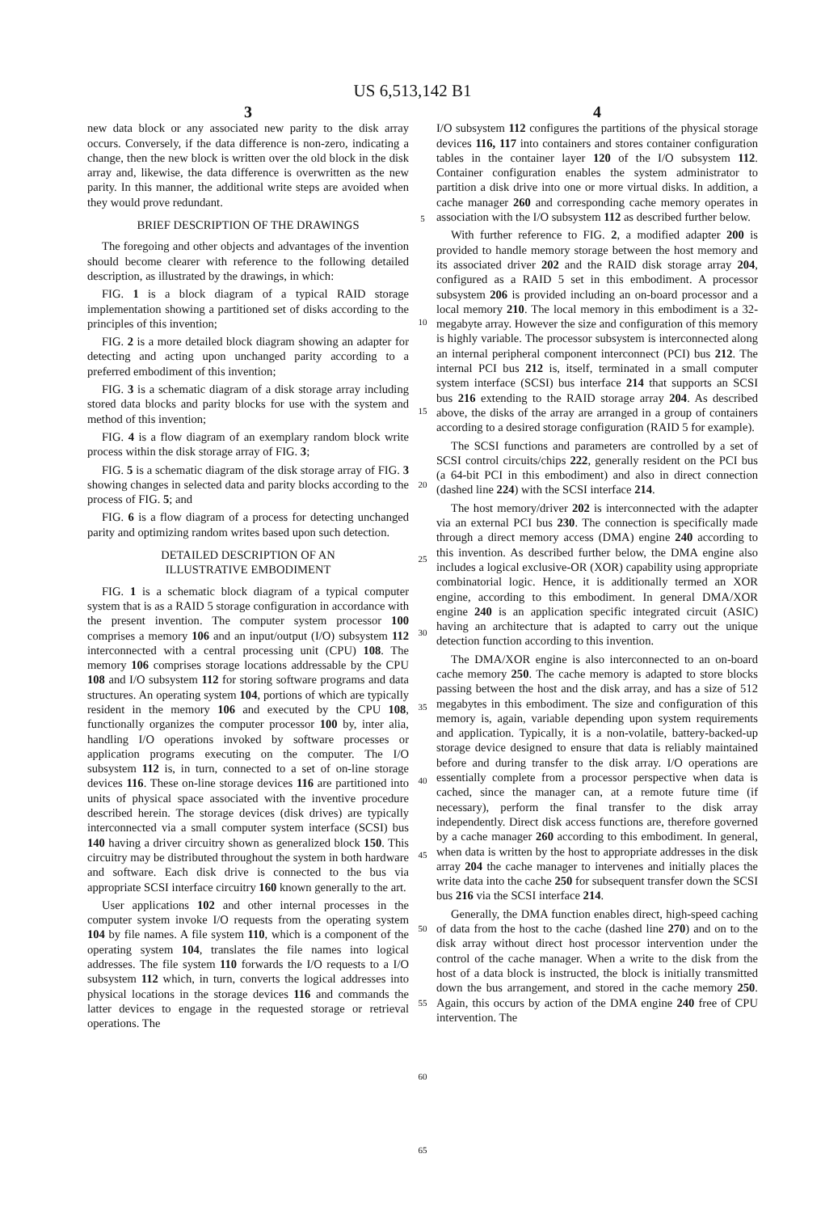US 6,513,142 B1
3
new data block or any associated new parity to the disk array occurs. Conversely, if the data difference is non-zero, indicating a change, then the new block is written over the old block in the disk array and, likewise, the data difference is overwritten as the new parity. In this manner, the additional write steps are avoided when they would prove redundant.
BRIEF DESCRIPTION OF THE DRAWINGS
The foregoing and other objects and advantages of the invention should become clearer with reference to the following detailed description, as illustrated by the drawings, in which:
FIG. 1 is a block diagram of a typical RAID storage implementation showing a partitioned set of disks according to the principles of this invention;
FIG. 2 is a more detailed block diagram showing an adapter for detecting and acting upon unchanged parity according to a preferred embodiment of this invention;
FIG. 3 is a schematic diagram of a disk storage array including stored data blocks and parity blocks for use with the system and method of this invention;
FIG. 4 is a flow diagram of an exemplary random block write process within the disk storage array of FIG. 3;
FIG. 5 is a schematic diagram of the disk storage array of FIG. 3 showing changes in selected data and parity blocks according to the process of FIG. 5; and
FIG. 6 is a flow diagram of a process for detecting unchanged parity and optimizing random writes based upon such detection.
DETAILED DESCRIPTION OF AN
ILLUSTRATIVE EMBODIMENT
FIG. 1 is a schematic block diagram of a typical computer system that is as a RAID 5 storage configuration in accordance with the present invention. The computer system processor 100 comprises a memory 106 and an input/output (I/O) subsystem 112 interconnected with a central processing unit (CPU) 108. The memory 106 comprises storage locations addressable by the CPU 108 and I/O subsystem 112 for storing software programs and data structures. An operating system 104, portions of which are typically resident in the memory 106 and executed by the CPU 108, functionally organizes the computer processor 100 by, inter alia, handling I/O operations invoked by software processes or application programs executing on the computer. The I/O subsystem 112 is, in turn, connected to a set of on-line storage devices 116. These on-line storage devices 116 are partitioned into units of physical space associated with the inventive procedure described herein. The storage devices (disk drives) are typically interconnected via a small computer system interface (SCSI) bus 140 having a driver circuitry shown as generalized block 150. This circuitry may be distributed throughout the system in both hardware and software. Each disk drive is connected to the bus via appropriate SCSI interface circuitry 160 known generally to the art.
User applications 102 and other internal processes in the computer system invoke I/O requests from the operating system 104 by file names. A file system 110, which is a component of the operating system 104, translates the file names into logical addresses. The file system 110 forwards the I/O requests to a I/O subsystem 112 which, in turn, converts the logical addresses into physical locations in the storage devices 116 and commands the latter devices to engage in the requested storage or retrieval operations. The
5
10
15
20
25
30
35
40
45
50
55
60
65
4
I/O subsystem 112 configures the partitions of the physical storage devices 116, 117 into containers and stores container configuration tables in the container layer 120 of the I/O subsystem 112. Container configuration enables the system administrator to partition a disk drive into one or more virtual disks. In addition, a cache manager 260 and corresponding cache memory operates in association with the I/O subsystem 112 as described further below.
With further reference to FIG. 2, a modified adapter 200 is provided to handle memory storage between the host memory and its associated driver 202 and the RAID disk storage array 204, configured as a RAID 5 set in this embodiment. A processor subsystem 206 is provided including an on-board processor and a local memory 210. The local memory in this embodiment is a 32-megabyte array. However the size and configuration of this memory is highly variable. The processor subsystem is interconnected along an internal peripheral component interconnect (PCI) bus 212. The internal PCI bus 212 is, itself, terminated in a small computer system interface (SCSI) bus interface 214 that supports an SCSI bus 216 extending to the RAID storage array 204. As described above, the disks of the array are arranged in a group of containers according to a desired storage configuration (RAID 5 for example).
The SCSI functions and parameters are controlled by a set of SCSI control circuits/chips 222, generally resident on the PCI bus (a 64-bit PCI in this embodiment) and also in direct connection (dashed line 224) with the SCSI interface 214.
The host memory/driver 202 is interconnected with the adapter via an external PCI bus 230. The connection is specifically made through a direct memory access (DMA) engine 240 according to this invention. As described further below, the DMA engine also includes a logical exclusive-OR (XOR) capability using appropriate combinatorial logic. Hence, it is additionally termed an XOR engine, according to this embodiment. In general DMA/XOR engine 240 is an application specific integrated circuit (ASIC) having an architecture that is adapted to carry out the unique detection function according to this invention.
The DMA/XOR engine is also interconnected to an on-board cache memory 250. The cache memory is adapted to store blocks passing between the host and the disk array, and has a size of 512 megabytes in this embodiment. The size and configuration of this memory is, again, variable depending upon system requirements and application. Typically, it is a non-volatile, battery-backed-up storage device designed to ensure that data is reliably maintained before and during transfer to the disk array. I/O operations are essentially complete from a processor perspective when data is cached, since the manager can, at a remote future time (if necessary), perform the final transfer to the disk array independently. Direct disk access functions are, therefore governed by a cache manager 260 according to this embodiment. In general, when data is written by the host to appropriate addresses in the disk array 204 the cache manager to intervenes and initially places the write data into the cache 250 for subsequent transfer down the SCSI bus 216 via the SCSI interface 214.
Generally, the DMA function enables direct, high-speed caching of data from the host to the cache (dashed line 270) and on to the disk array without direct host processor intervention under the control of the cache manager. When a write to the disk from the host of a data block is instructed, the block is initially transmitted down the bus arrangement, and stored in the cache memory 250. Again, this occurs by action of the DMA engine 240 free of CPU intervention. The